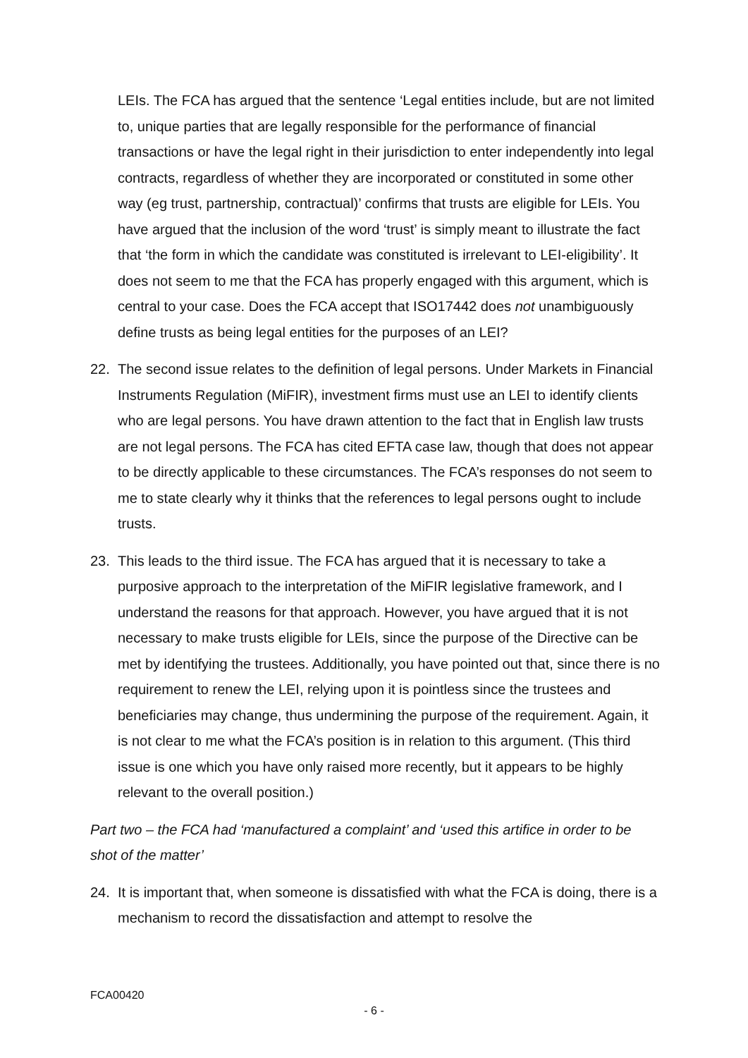LEIs. The FCA has argued that the sentence ‘Legal entities include, but are not limited to, unique parties that are legally responsible for the performance of financial transactions or have the legal right in their jurisdiction to enter independently into legal contracts, regardless of whether they are incorporated or constituted in some other way (eg trust, partnership, contractual)’ confirms that trusts are eligible for LEIs. You have argued that the inclusion of the word ‘trust’ is simply meant to illustrate the fact that ‘the form in which the candidate was constituted is irrelevant to LEI-eligibility’. It does not seem to me that the FCA has properly engaged with this argument, which is central to your case. Does the FCA accept that ISO17442 does not unambiguously define trusts as being legal entities for the purposes of an LEI?
22. The second issue relates to the definition of legal persons. Under Markets in Financial Instruments Regulation (MiFIR), investment firms must use an LEI to identify clients who are legal persons. You have drawn attention to the fact that in English law trusts are not legal persons. The FCA has cited EFTA case law, though that does not appear to be directly applicable to these circumstances. The FCA’s responses do not seem to me to state clearly why it thinks that the references to legal persons ought to include trusts.
23. This leads to the third issue. The FCA has argued that it is necessary to take a purposive approach to the interpretation of the MiFIR legislative framework, and I understand the reasons for that approach. However, you have argued that it is not necessary to make trusts eligible for LEIs, since the purpose of the Directive can be met by identifying the trustees. Additionally, you have pointed out that, since there is no requirement to renew the LEI, relying upon it is pointless since the trustees and beneficiaries may change, thus undermining the purpose of the requirement. Again, it is not clear to me what the FCA’s position is in relation to this argument. (This third issue is one which you have only raised more recently, but it appears to be highly relevant to the overall position.)
Part two – the FCA had ‘manufactured a complaint’ and ‘used this artifice in order to be shot of the matter’
24. It is important that, when someone is dissatisfied with what the FCA is doing, there is a mechanism to record the dissatisfaction and attempt to resolve the
FCA00420
- 6 -